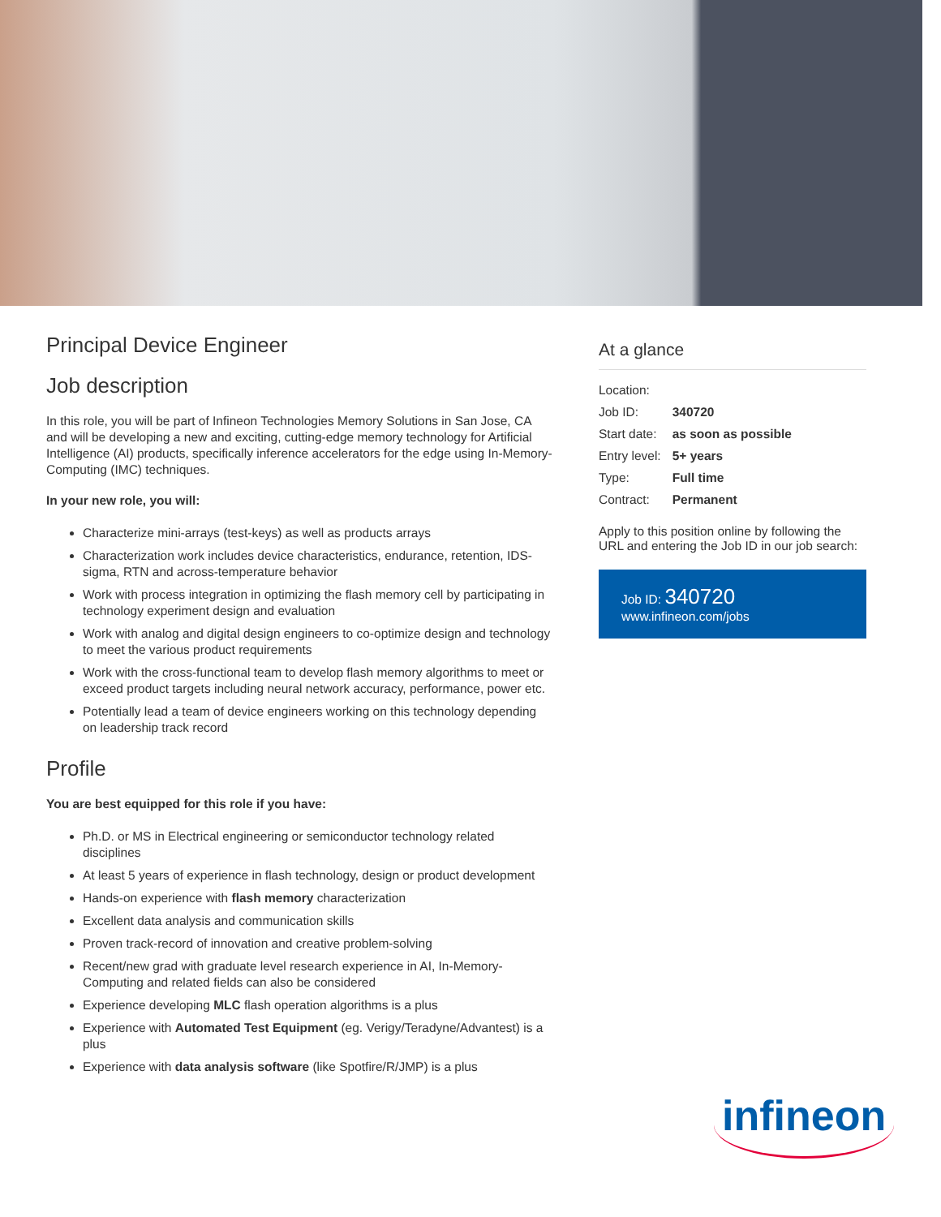Principal Device Engineer
Job description
In this role, you will be part of Infineon Technologies Memory Solutions in San Jose, CA and will be developing a new and exciting, cutting-edge memory technology for Artificial Intelligence (AI) products, specifically inference accelerators for the edge using In-Memory-Computing (IMC) techniques.
In your new role, you will:
Characterize mini-arrays (test-keys) as well as products arrays
Characterization work includes device characteristics, endurance, retention, IDS-sigma, RTN and across-temperature behavior
Work with process integration in optimizing the flash memory cell by participating in technology experiment design and evaluation
Work with analog and digital design engineers to co-optimize design and technology to meet the various product requirements
Work with the cross-functional team to develop flash memory algorithms to meet or exceed product targets including neural network accuracy, performance, power etc.
Potentially lead a team of device engineers working on this technology depending on leadership track record
Profile
You are best equipped for this role if you have:
Ph.D. or MS in Electrical engineering or semiconductor technology related disciplines
At least 5 years of experience in flash technology, design or product development
Hands-on experience with flash memory characterization
Excellent data analysis and communication skills
Proven track-record of innovation and creative problem-solving
Recent/new grad with graduate level research experience in AI, In-Memory-Computing and related fields can also be considered
Experience developing MLC flash operation algorithms is a plus
Experience with Automated Test Equipment (eg. Verigy/Teradyne/Advantest) is a plus
Experience with data analysis software (like Spotfire/R/JMP) is a plus
At a glance
| Location: | |
| Job ID: | 340720 |
| Start date: | as soon as possible |
| Entry level: | 5+ years |
| Type: | Full time |
| Contract: | Permanent |
Apply to this position online by following the URL and entering the Job ID in our job search:
Job ID: 340720
www.infineon.com/jobs
infineon